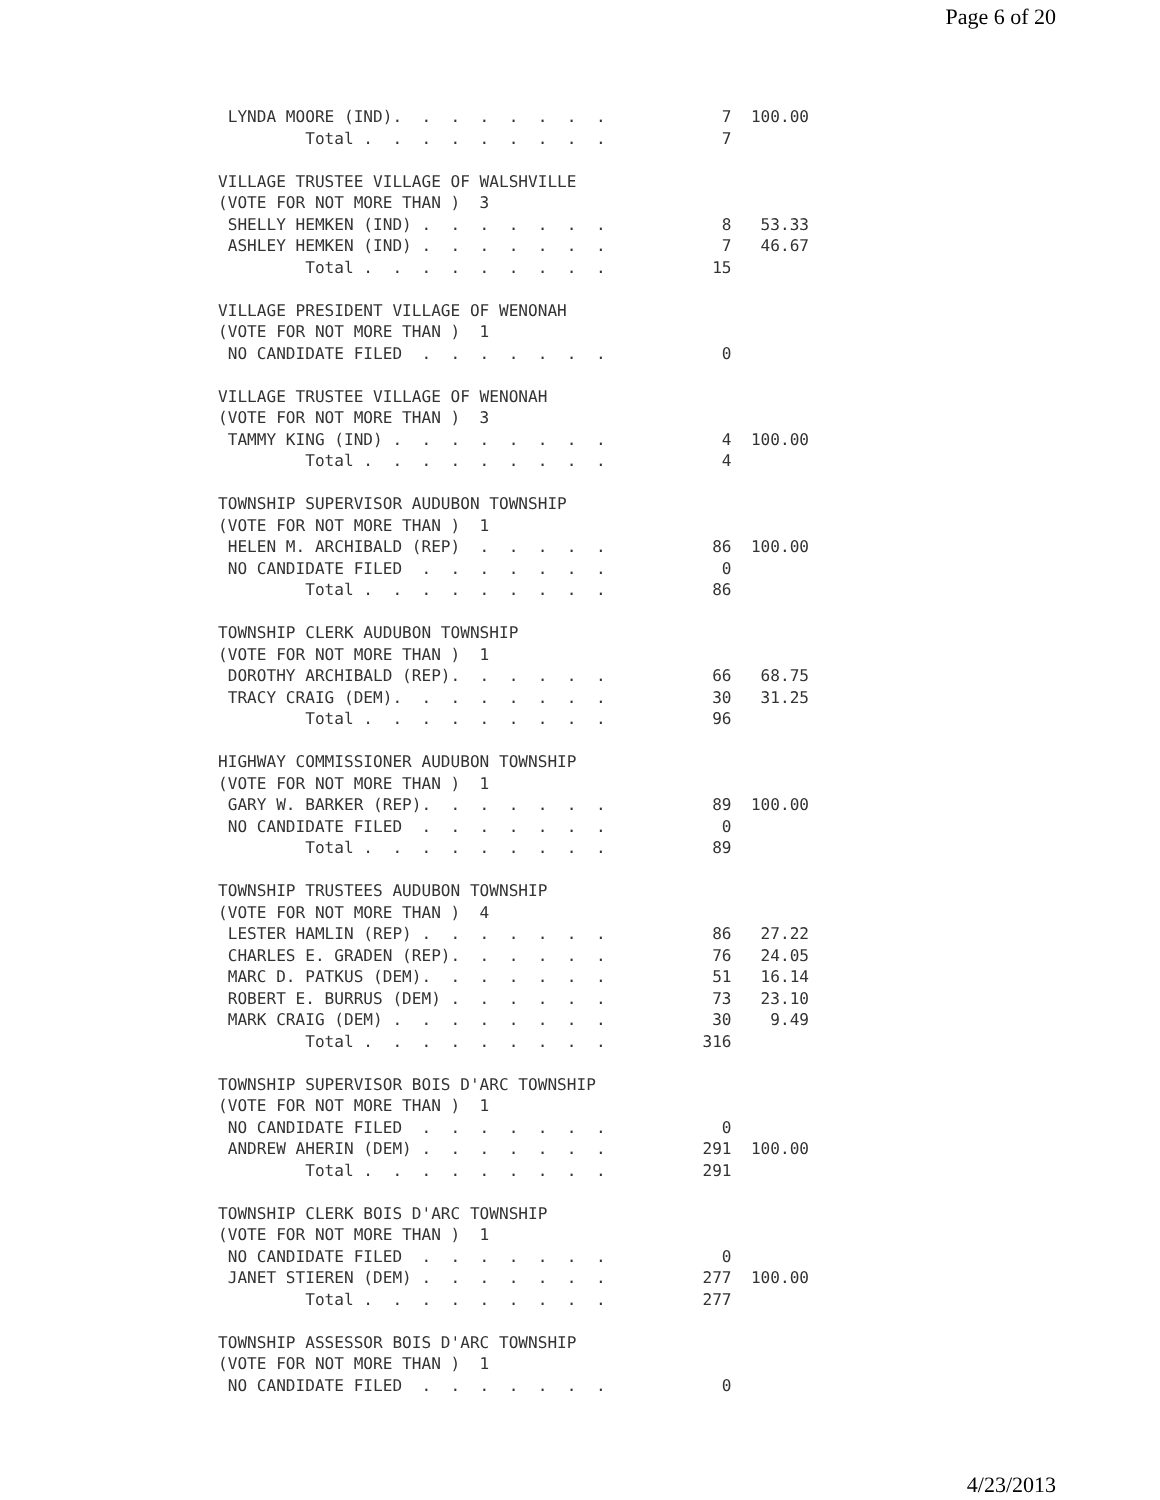Page 6 of 20
 LYNDA MOORE (IND).  .  .  .  .  .  .  .            7  100.00
         Total .  .  .  .  .  .  .  .  .            7

VILLAGE TRUSTEE VILLAGE OF WALSHVILLE
(VOTE FOR NOT MORE THAN )  3
 SHELLY HEMKEN (IND) .  .  .  .  .  .  .            8   53.33
 ASHLEY HEMKEN (IND) .  .  .  .  .  .  .            7   46.67
         Total .  .  .  .  .  .  .  .  .           15

VILLAGE PRESIDENT VILLAGE OF WENONAH
(VOTE FOR NOT MORE THAN )  1
 NO CANDIDATE FILED  .  .  .  .  .  .  .            0

VILLAGE TRUSTEE VILLAGE OF WENONAH
(VOTE FOR NOT MORE THAN )  3
 TAMMY KING (IND) .  .  .  .  .  .  .  .            4  100.00
         Total .  .  .  .  .  .  .  .  .            4

TOWNSHIP SUPERVISOR AUDUBON TOWNSHIP
(VOTE FOR NOT MORE THAN )  1
 HELEN M. ARCHIBALD (REP)  .  .  .  .  .           86  100.00
 NO CANDIDATE FILED  .  .  .  .  .  .  .            0
         Total .  .  .  .  .  .  .  .  .           86

TOWNSHIP CLERK AUDUBON TOWNSHIP
(VOTE FOR NOT MORE THAN )  1
 DOROTHY ARCHIBALD (REP).  .  .  .  .  .           66   68.75
 TRACY CRAIG (DEM).  .  .  .  .  .  .  .           30   31.25
         Total .  .  .  .  .  .  .  .  .           96

HIGHWAY COMMISSIONER AUDUBON TOWNSHIP
(VOTE FOR NOT MORE THAN )  1
 GARY W. BARKER (REP).  .  .  .  .  .  .           89  100.00
 NO CANDIDATE FILED  .  .  .  .  .  .  .            0
         Total .  .  .  .  .  .  .  .  .           89

TOWNSHIP TRUSTEES AUDUBON TOWNSHIP
(VOTE FOR NOT MORE THAN )  4
 LESTER HAMLIN (REP) .  .  .  .  .  .  .           86   27.22
 CHARLES E. GRADEN (REP).  .  .  .  .  .           76   24.05
 MARC D. PATKUS (DEM).  .  .  .  .  .  .           51   16.14
 ROBERT E. BURRUS (DEM) .  .  .  .  .  .           73   23.10
 MARK CRAIG (DEM) .  .  .  .  .  .  .  .           30    9.49
         Total .  .  .  .  .  .  .  .  .          316

TOWNSHIP SUPERVISOR BOIS D'ARC TOWNSHIP
(VOTE FOR NOT MORE THAN )  1
 NO CANDIDATE FILED  .  .  .  .  .  .  .            0
 ANDREW AHERIN (DEM) .  .  .  .  .  .  .          291  100.00
         Total .  .  .  .  .  .  .  .  .          291

TOWNSHIP CLERK BOIS D'ARC TOWNSHIP
(VOTE FOR NOT MORE THAN )  1
 NO CANDIDATE FILED  .  .  .  .  .  .  .            0
 JANET STIEREN (DEM) .  .  .  .  .  .  .          277  100.00
         Total .  .  .  .  .  .  .  .  .          277

TOWNSHIP ASSESSOR BOIS D'ARC TOWNSHIP
(VOTE FOR NOT MORE THAN )  1
 NO CANDIDATE FILED  .  .  .  .  .  .  .            0
4/23/2013